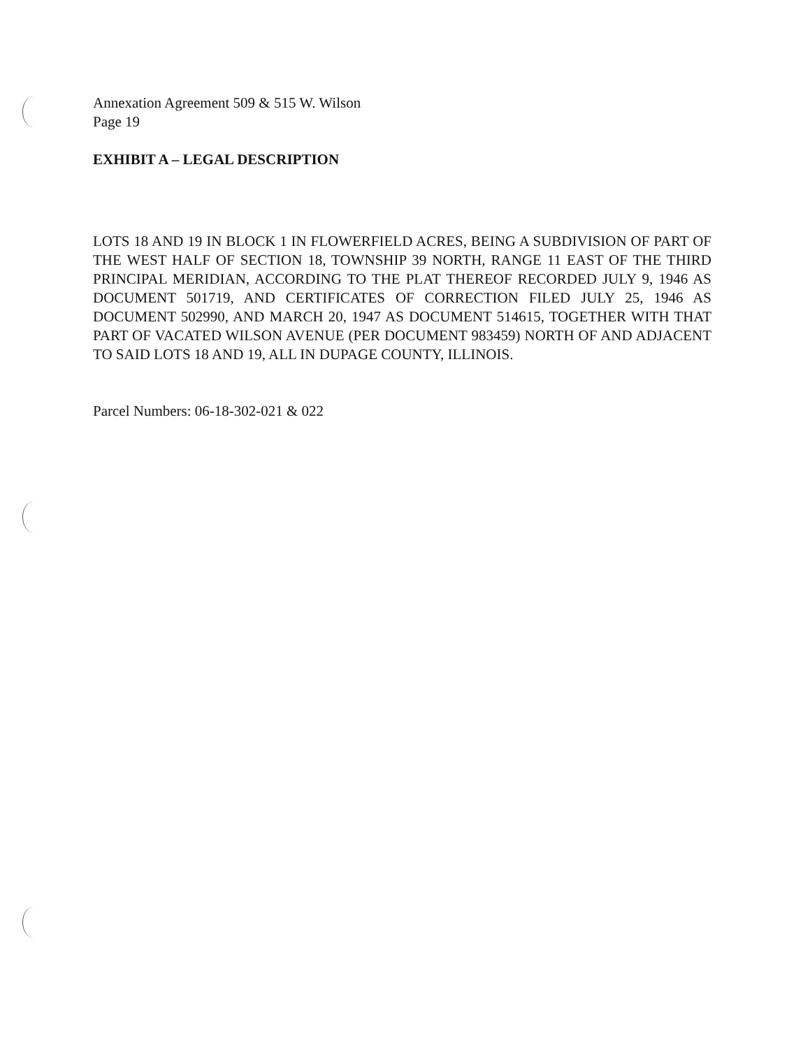Annexation Agreement 509 & 515 W. Wilson
Page 19
EXHIBIT A – LEGAL DESCRIPTION
LOTS 18 AND 19 IN BLOCK 1 IN FLOWERFIELD ACRES, BEING A SUBDIVISION OF PART OF THE WEST HALF OF SECTION 18, TOWNSHIP 39 NORTH, RANGE 11 EAST OF THE THIRD PRINCIPAL MERIDIAN, ACCORDING TO THE PLAT THEREOF RECORDED JULY 9, 1946 AS DOCUMENT 501719, AND CERTIFICATES OF CORRECTION FILED JULY 25, 1946 AS DOCUMENT 502990, AND MARCH 20, 1947 AS DOCUMENT 514615, TOGETHER WITH THAT PART OF VACATED WILSON AVENUE (PER DOCUMENT 983459) NORTH OF AND ADJACENT TO SAID LOTS 18 AND 19, ALL IN DUPAGE COUNTY, ILLINOIS.
Parcel Numbers: 06-18-302-021 & 022